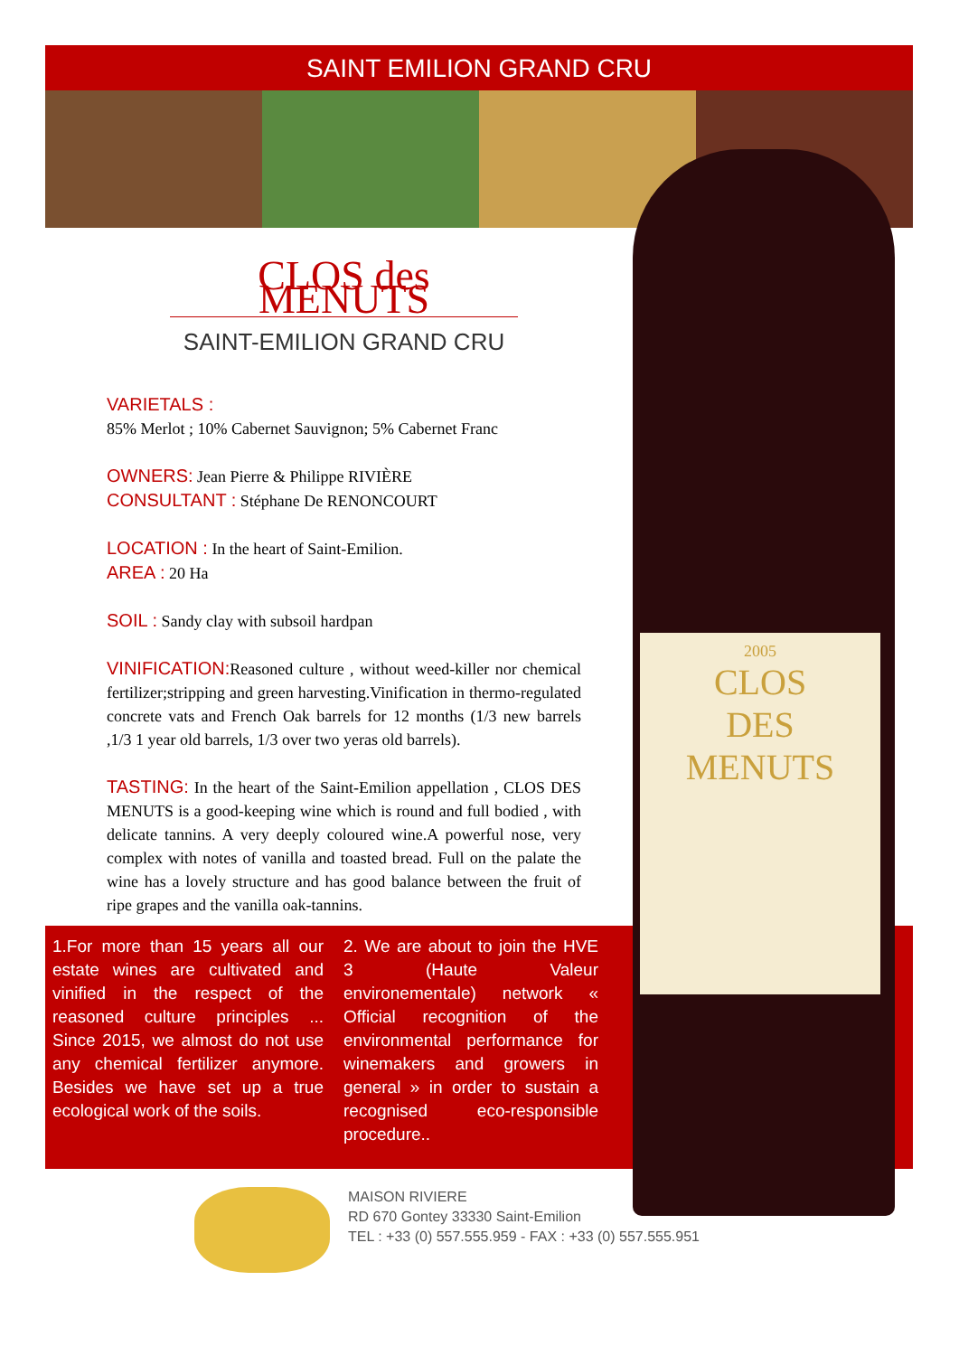SAINT EMILION GRAND CRU
2005
CLOS
DES
MENUTS
CLOS des MENUTS
SAINT-EMILION GRAND CRU
VARIETALS :
85% Merlot ; 10% Cabernet Sauvignon; 5% Cabernet Franc
OWNERS: Jean Pierre & Philippe RIVIÈRE
CONSULTANT : Stéphane De RENONCOURT
LOCATION : In the heart of Saint-Emilion.
AREA : 20 Ha
SOIL : Sandy clay with subsoil hardpan
VINIFICATION: Reasoned culture , without weed-killer nor chemical fertilizer;stripping and green harvesting.Vinification in thermo-regulated concrete vats and French Oak barrels for 12 months (1/3 new barrels ,1/3 1 year old barrels, 1/3 over two yeras old barrels).
TASTING: In the heart of the Saint-Emilion appellation , CLOS DES MENUTS is a good-keeping wine which is round and full bodied , with delicate tannins. A very deeply coloured wine.A powerful nose, very complex with notes of vanilla and toasted bread. Full on the palate the wine has a lovely structure and has good balance between the fruit of ripe grapes and the vanilla oak-tannins.
1.For more than 15 years all our estate wines are cultivated and vinified in the respect of the reasoned culture principles ... Since 2015, we almost do not use any chemical fertilizer anymore. Besides we have set up a true ecological work of the soils.
2. We are about to join the HVE 3 (Haute Valeur environementale) network « Official recognition of the environmental performance for winemakers and growers in general » in order to sustain a recognised eco-responsible procedure..
MAISON RIVIERE
RD 670 Gontey 33330 Saint-Emilion
TEL : +33 (0) 557.555.959 - FAX : +33 (0) 557.555.951